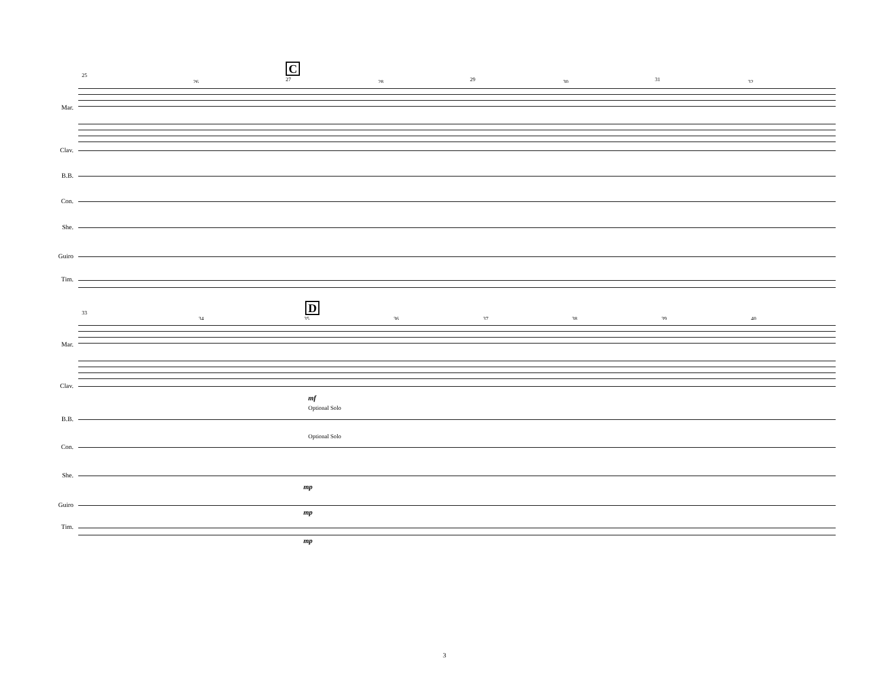C
25
26 27 28 29 30 31 32
Mar.
Clav.
B.B.
Con.
She.
Guiro
Tim.
D
33
34 35 36 37 38 39 40
Mar.
Clav.
mf
Optional Solo
B.B.
Optional Solo
Con.
She.
mp
Guiro
mp
Tim.
mp
3